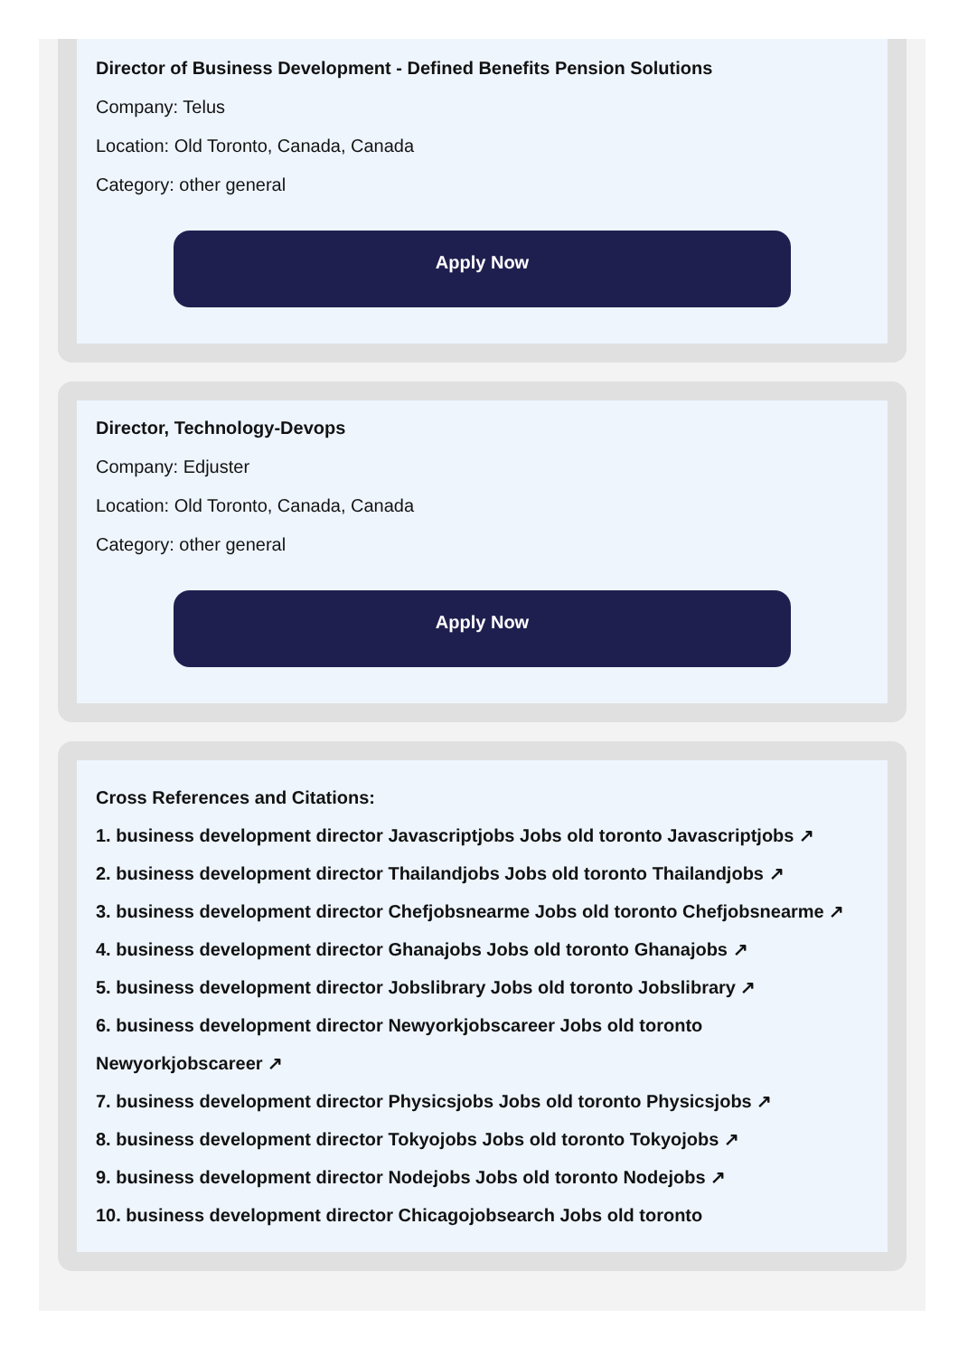Director of Business Development - Defined Benefits Pension Solutions
Company: Telus
Location: Old Toronto, Canada, Canada
Category: other general
Apply Now
Director, Technology-Devops
Company: Edjuster
Location: Old Toronto, Canada, Canada
Category: other general
Apply Now
Cross References and Citations:
1. business development director Javascriptjobs Jobs old toronto Javascriptjobs ↗
2. business development director Thailandjobs Jobs old toronto Thailandjobs ↗
3. business development director Chefjobsnearme Jobs old toronto Chefjobsnearme ↗
4. business development director Ghanajobs Jobs old toronto Ghanajobs ↗
5. business development director Jobslibrary Jobs old toronto Jobslibrary ↗
6. business development director Newyorkjobscareer Jobs old toronto Newyorkjobscareer ↗
7. business development director Physicsjobs Jobs old toronto Physicsjobs ↗
8. business development director Tokyojobs Jobs old toronto Tokyojobs ↗
9. business development director Nodejobs Jobs old toronto Nodejobs ↗
10. business development director Chicagojobsearch Jobs old toronto